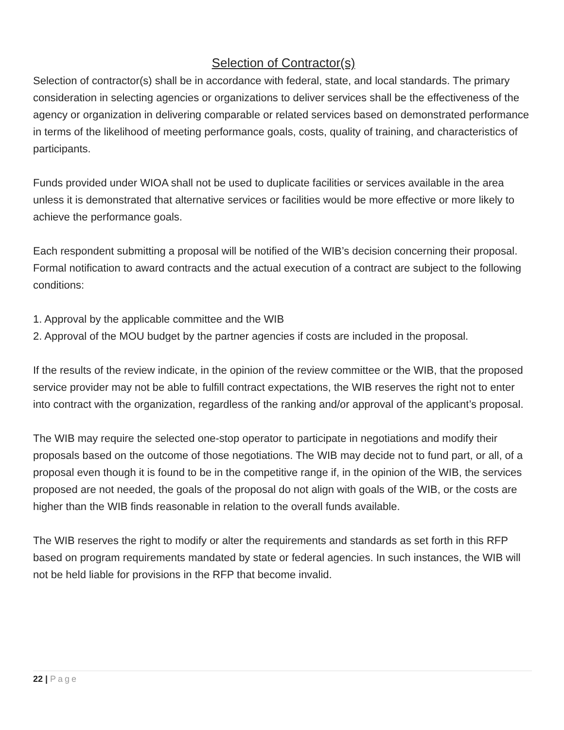Selection of Contractor(s)
Selection of contractor(s) shall be in accordance with federal, state, and local standards. The primary consideration in selecting agencies or organizations to deliver services shall be the effectiveness of the agency or organization in delivering comparable or related services based on demonstrated performance in terms of the likelihood of meeting performance goals, costs, quality of training, and characteristics of participants.
Funds provided under WIOA shall not be used to duplicate facilities or services available in the area unless it is demonstrated that alternative services or facilities would be more effective or more likely to achieve the performance goals.
Each respondent submitting a proposal will be notified of the WIB’s decision concerning their proposal. Formal notification to award contracts and the actual execution of a contract are subject to the following conditions:
1. Approval by the applicable committee and the WIB
2. Approval of the MOU budget by the partner agencies if costs are included in the proposal.
If the results of the review indicate, in the opinion of the review committee or the WIB, that the proposed service provider may not be able to fulfill contract expectations, the WIB reserves the right not to enter into contract with the organization, regardless of the ranking and/or approval of the applicant’s proposal.
The WIB may require the selected one-stop operator to participate in negotiations and modify their proposals based on the outcome of those negotiations. The WIB may decide not to fund part, or all, of a proposal even though it is found to be in the competitive range if, in the opinion of the WIB, the services proposed are not needed, the goals of the proposal do not align with goals of the WIB, or the costs are higher than the WIB finds reasonable in relation to the overall funds available.
The WIB reserves the right to modify or alter the requirements and standards as set forth in this RFP based on program requirements mandated by state or federal agencies. In such instances, the WIB will not be held liable for provisions in the RFP that become invalid.
22 | Page